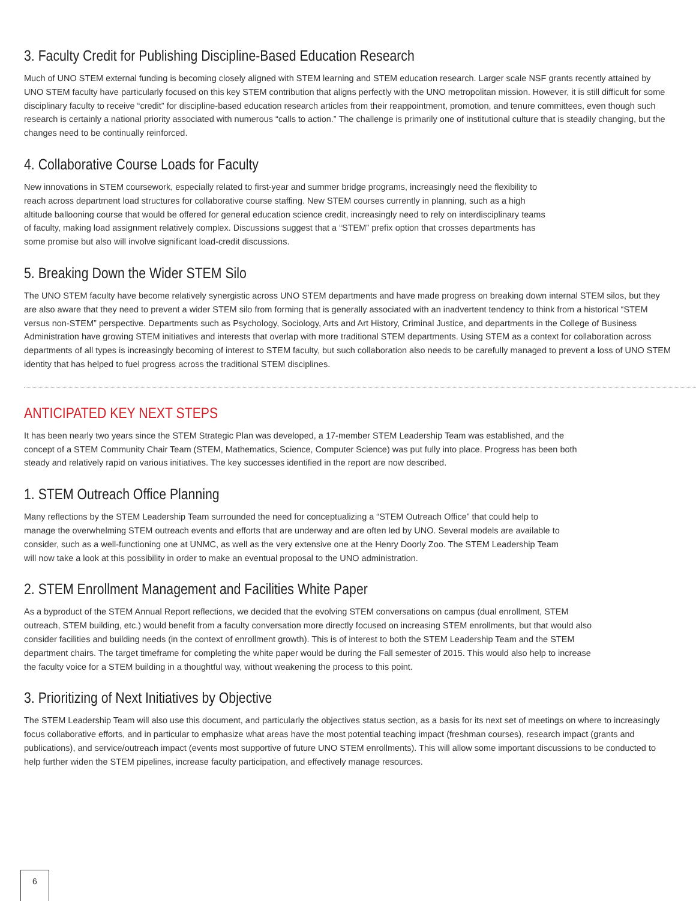3. Faculty Credit for Publishing Discipline-Based Education Research
Much of UNO STEM external funding is becoming closely aligned with STEM learning and STEM education research. Larger scale NSF grants recently attained by UNO STEM faculty have particularly focused on this key STEM contribution that aligns perfectly with the UNO metropolitan mission. However, it is still difficult for some disciplinary faculty to receive “credit” for discipline-based education research articles from their reappointment, promotion, and tenure committees, even though such research is certainly a national priority associated with numerous “calls to action.” The challenge is primarily one of institutional culture that is steadily changing, but the changes need to be continually reinforced.
4. Collaborative Course Loads for Faculty
New innovations in STEM coursework, especially related to first-year and summer bridge programs, increasingly need the flexibility to reach across department load structures for collaborative course staffing. New STEM courses currently in planning, such as a high altitude ballooning course that would be offered for general education science credit, increasingly need to rely on interdisciplinary teams of faculty, making load assignment relatively complex. Discussions suggest that a “STEM” prefix option that crosses departments has some promise but also will involve significant load-credit discussions.
5. Breaking Down the Wider STEM Silo
The UNO STEM faculty have become relatively synergistic across UNO STEM departments and have made progress on breaking down internal STEM silos, but they are also aware that they need to prevent a wider STEM silo from forming that is generally associated with an inadvertent tendency to think from a historical “STEM versus non-STEM” perspective. Departments such as Psychology, Sociology, Arts and Art History, Criminal Justice, and departments in the College of Business Administration have growing STEM initiatives and interests that overlap with more traditional STEM departments. Using STEM as a context for collaboration across departments of all types is increasingly becoming of interest to STEM faculty, but such collaboration also needs to be carefully managed to prevent a loss of UNO STEM identity that has helped to fuel progress across the traditional STEM disciplines.
ANTICIPATED KEY NEXT STEPS
It has been nearly two years since the STEM Strategic Plan was developed, a 17-member STEM Leadership Team was established, and the concept of a STEM Community Chair Team (STEM, Mathematics, Science, Computer Science) was put fully into place. Progress has been both steady and relatively rapid on various initiatives. The key successes identified in the report are now described.
1. STEM Outreach Office Planning
Many reflections by the STEM Leadership Team surrounded the need for conceptualizing a “STEM Outreach Office” that could help to manage the overwhelming STEM outreach events and efforts that are underway and are often led by UNO. Several models are available to consider, such as a well-functioning one at UNMC, as well as the very extensive one at the Henry Doorly Zoo. The STEM Leadership Team will now take a look at this possibility in order to make an eventual proposal to the UNO administration.
2. STEM Enrollment Management and Facilities White Paper
As a byproduct of the STEM Annual Report reflections, we decided that the evolving STEM conversations on campus (dual enrollment, STEM outreach, STEM building, etc.) would benefit from a faculty conversation more directly focused on increasing STEM enrollments, but that would also consider facilities and building needs (in the context of enrollment growth). This is of interest to both the STEM Leadership Team and the STEM department chairs. The target timeframe for completing the white paper would be during the Fall semester of 2015. This would also help to increase the faculty voice for a STEM building in a thoughtful way, without weakening the process to this point.
3. Prioritizing of Next Initiatives by Objective
The STEM Leadership Team will also use this document, and particularly the objectives status section, as a basis for its next set of meetings on where to increasingly focus collaborative efforts, and in particular to emphasize what areas have the most potential teaching impact (freshman courses), research impact (grants and publications), and service/outreach impact (events most supportive of future UNO STEM enrollments). This will allow some important discussions to be conducted to help further widen the STEM pipelines, increase faculty participation, and effectively manage resources.
6